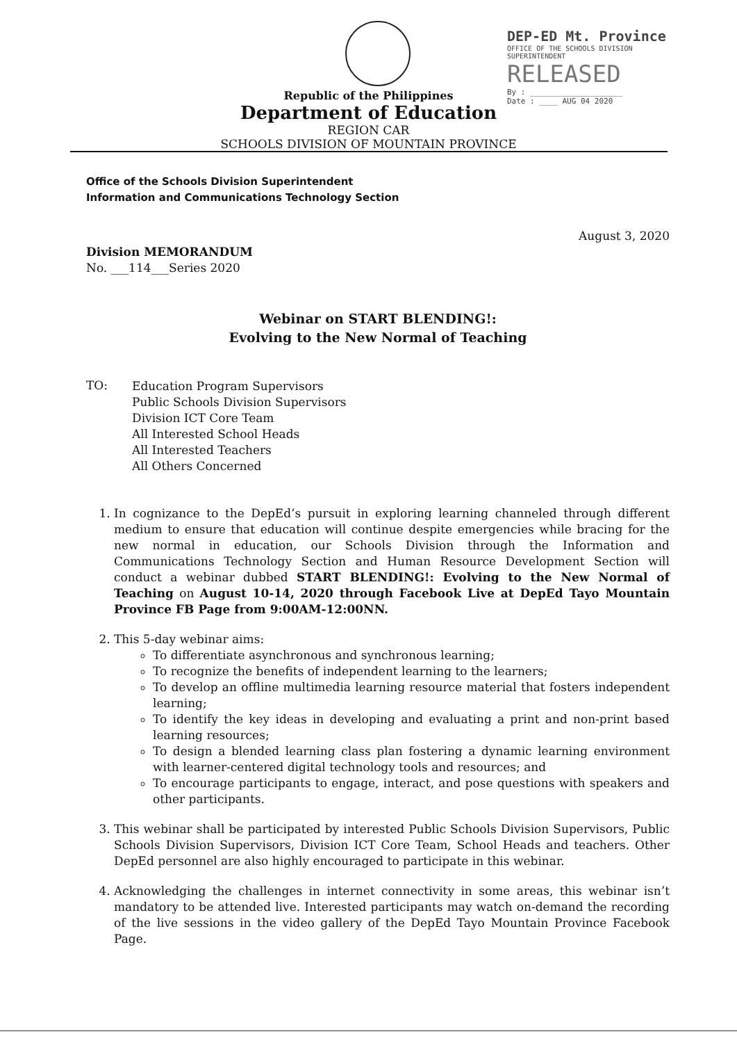DEP-ED Mt. Province
OFFICE OF THE SCHOOLS DIVISION SUPERINTENDENT
RELEASED
By : ____________________
Date : ____ AUG 04 2020
Republic of the Philippines
Department of Education
REGION CAR
SCHOOLS DIVISION OF MOUNTAIN PROVINCE
Office of the Schools Division Superintendent
Information and Communications Technology Section
August 3, 2020
Division MEMORANDUM
No. ___114___Series 2020
Webinar on START BLENDING!:
Evolving to the New Normal of Teaching
TO:
Education Program Supervisors
Public Schools Division Supervisors
Division ICT Core Team
All Interested School Heads
All Interested Teachers
All Others Concerned
1. In cognizance to the DepEd’s pursuit in exploring learning channeled through different medium to ensure that education will continue despite emergencies while bracing for the new normal in education, our Schools Division through the Information and Communications Technology Section and Human Resource Development Section will conduct a webinar dubbed START BLENDING!: Evolving to the New Normal of Teaching on August 10-14, 2020 through Facebook Live at DepEd Tayo Mountain Province FB Page from 9:00AM-12:00NN.
2. This 5-day webinar aims:
To differentiate asynchronous and synchronous learning;
To recognize the benefits of independent learning to the learners;
To develop an offline multimedia learning resource material that fosters independent learning;
To identify the key ideas in developing and evaluating a print and non-print based learning resources;
To design a blended learning class plan fostering a dynamic learning environment with learner-centered digital technology tools and resources; and
To encourage participants to engage, interact, and pose questions with speakers and other participants.
3. This webinar shall be participated by interested Public Schools Division Supervisors, Public Schools Division Supervisors, Division ICT Core Team, School Heads and teachers. Other DepEd personnel are also highly encouraged to participate in this webinar.
4. Acknowledging the challenges in internet connectivity in some areas, this webinar isn’t mandatory to be attended live. Interested participants may watch on-demand the recording of the live sessions in the video gallery of the DepEd Tayo Mountain Province Facebook Page.